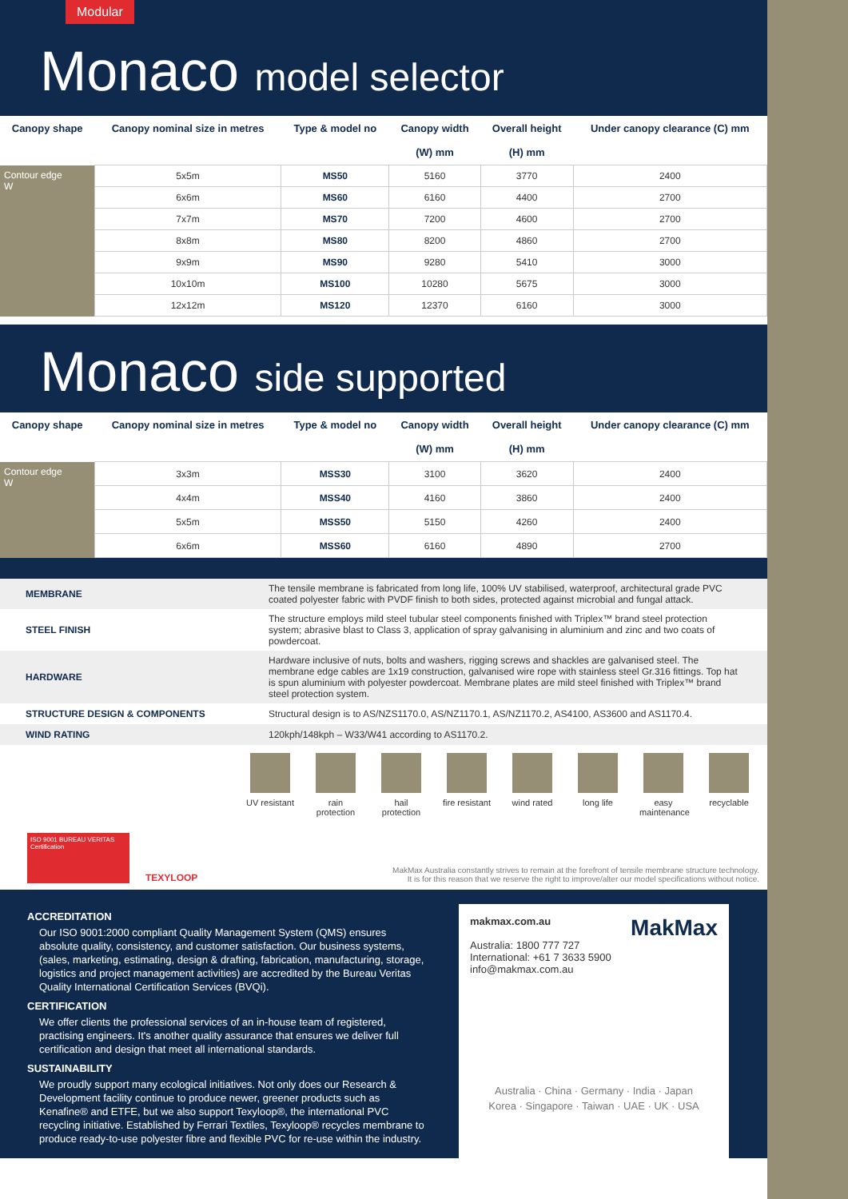Modular
Monaco model selector
| Canopy shape | Canopy nominal size in metres | Type & model no | Canopy width (W) mm | Overall height (H) mm | Under canopy clearance (C) mm |
| --- | --- | --- | --- | --- | --- |
| Contour edge W | 5x5m | MS50 | 5160 | 3770 | 2400 |
| | 6x6m | MS60 | 6160 | 4400 | 2700 |
| | 7x7m | MS70 | 7200 | 4600 | 2700 |
| | 8x8m | MS80 | 8200 | 4860 | 2700 |
| | 9x9m | MS90 | 9280 | 5410 | 3000 |
| | 10x10m | MS100 | 10280 | 5675 | 3000 |
| | 12x12m | MS120 | 12370 | 6160 | 3000 |
Monaco side supported
| Canopy shape | Canopy nominal size in metres | Type & model no | Canopy width (W) mm | Overall height (H) mm | Under canopy clearance (C) mm |
| --- | --- | --- | --- | --- | --- |
| Contour edge W | 3x3m | MSS30 | 3100 | 3620 | 2400 |
| | 4x4m | MSS40 | 4160 | 3860 | 2400 |
| | 5x5m | MSS50 | 5150 | 4260 | 2400 |
| | 6x6m | MSS60 | 6160 | 4890 | 2700 |
| MEMBRANE | The tensile membrane is fabricated from long life, 100% UV stabilised, waterproof, architectural grade PVC coated polyester fabric with PVDF finish to both sides, protected against microbial and fungal attack. |
| STEEL FINISH | The structure employs mild steel tubular steel components finished with Triplex™ brand steel protection system; abrasive blast to Class 3, application of spray galvanising in aluminium and zinc and two coats of powdercoat. |
| HARDWARE | Hardware inclusive of nuts, bolts and washers, rigging screws and shackles are galvanised steel. The membrane edge cables are 1x19 construction, galvanised wire rope with stainless steel Gr.316 fittings. Top hat is spun aluminium with polyester powdercoat. Membrane plates are mild steel finished with Triplex™ brand steel protection system. |
| STRUCTURE DESIGN & COMPONENTS | Structural design is to AS/NZS1170.0, AS/NZ1170.1, AS/NZ1170.2, AS4100, AS3600 and AS1170.4. |
| WIND RATING | 120kph/148kph – W33/W41 according to AS1170.2. |
UV resistant
rain protection
hail protection
fire resistant
wind rated
long life easy maintenance
recyclable
ISO 9001 BUREAU VERITAS Certification
TEXYLOOP
MakMax Australia constantly strives to remain at the forefront of tensile membrane structure technology.
It is for this reason that we reserve the right to improve/alter our model specifications without notice.
ACCREDITATION
Our ISO 9001:2000 compliant Quality Management System (QMS) ensures absolute quality, consistency, and customer satisfaction. Our business systems, (sales, marketing, estimating, design & drafting, fabrication, manufacturing, storage, logistics and project management activities) are accredited by the Bureau Veritas Quality International Certification Services (BVQi).
CERTIFICATION
We offer clients the professional services of an in-house team of registered, practising engineers. It's another quality assurance that ensures we deliver full certification and design that meet all international standards.
SUSTAINABILITY
We proudly support many ecological initiatives. Not only does our Research & Development facility continue to produce newer, greener products such as Kenafine® and ETFE, but we also support Texyloop®, the international PVC recycling initiative. Established by Ferrari Textiles, Texyloop® recycles membrane to produce ready-to-use polyester fibre and flexible PVC for re-use within the industry.
makmax.com.au MakMax
Australia: 1800 777 727
International: +61 7 3633 5900
info@makmax.com.au
Australia · China · Germany · India · Japan
Korea · Singapore · Taiwan · UAE · UK · USA